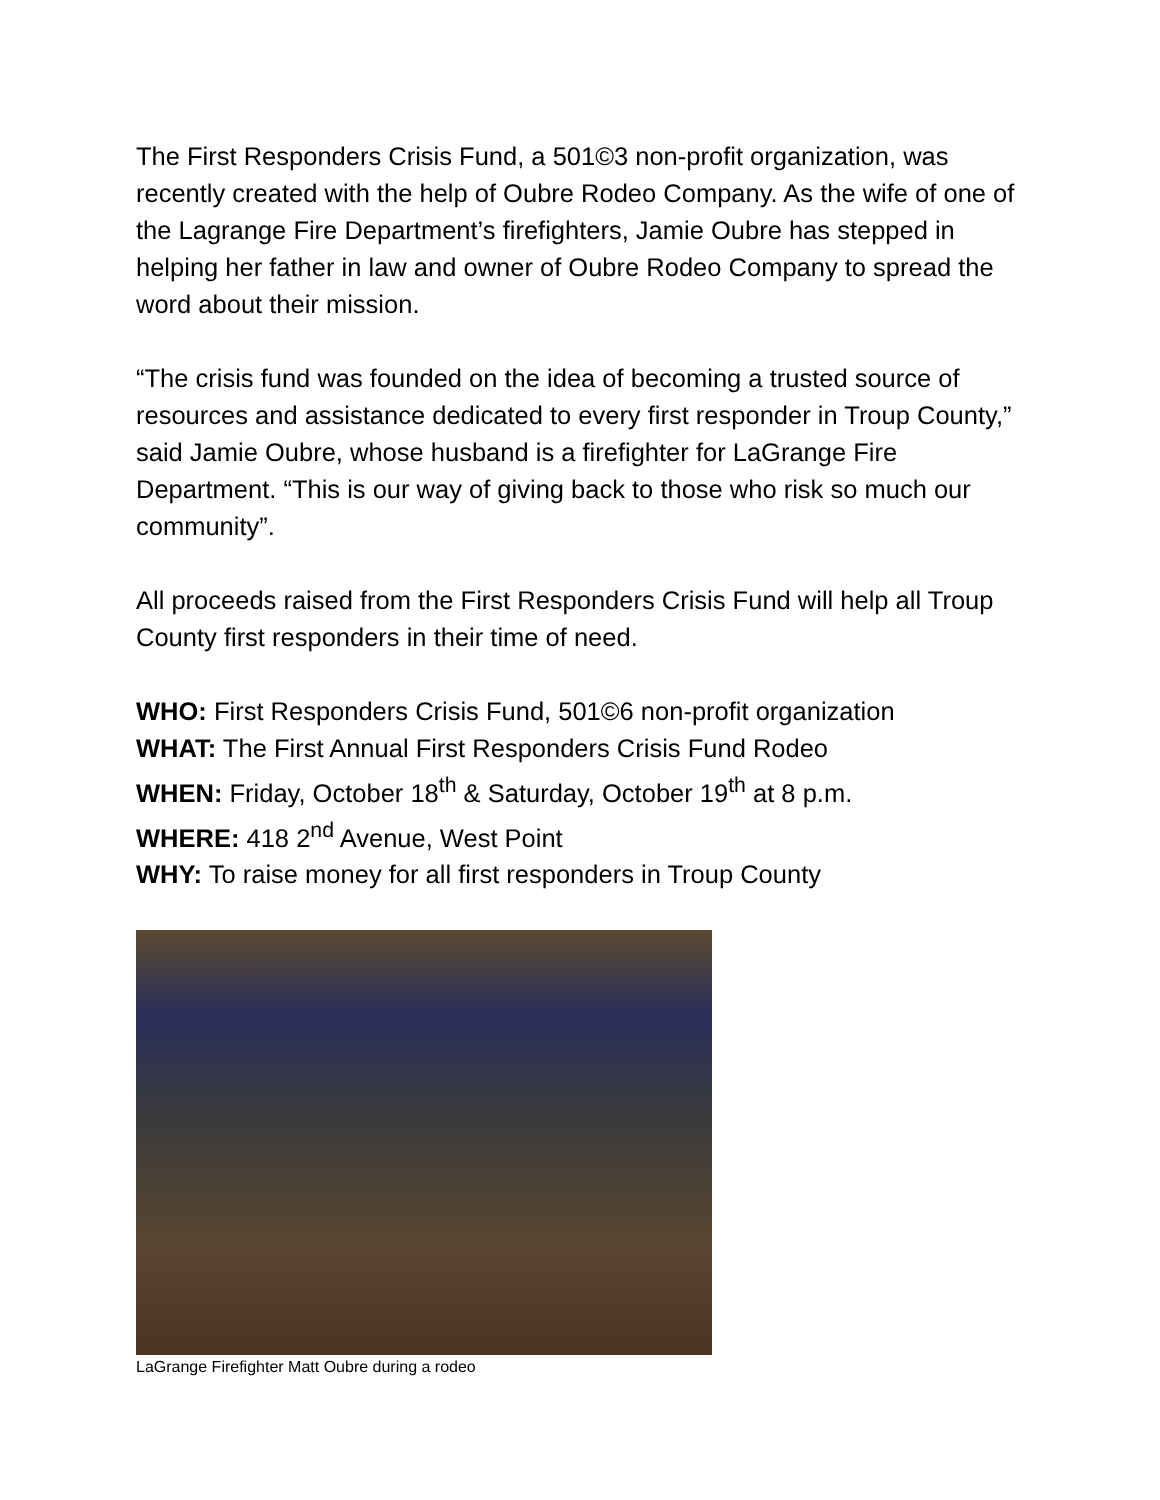The First Responders Crisis Fund, a 501©3 non-profit organization, was recently created with the help of Oubre Rodeo Company. As the wife of one of the Lagrange Fire Department’s firefighters, Jamie Oubre has stepped in helping her father in law and owner of Oubre Rodeo Company to spread the word about their mission.
“The crisis fund was founded on the idea of becoming a trusted source of resources and assistance dedicated to every first responder in Troup County,” said Jamie Oubre, whose husband is a firefighter for LaGrange Fire Department. “This is our way of giving back to those who risk so much our community”.
All proceeds raised from the First Responders Crisis Fund will help all Troup County first responders in their time of need.
WHO: First Responders Crisis Fund, 501©6 non-profit organization
WHAT: The First Annual First Responders Crisis Fund Rodeo
WHEN: Friday, October 18<sup>th</sup> & Saturday, October 19<sup>th</sup> at 8 p.m.
WHERE: 418 2<sup>nd</sup> Avenue, West Point
WHY: To raise money for all first responders in Troup County
LaGrange Firefighter Matt Oubre during a rodeo